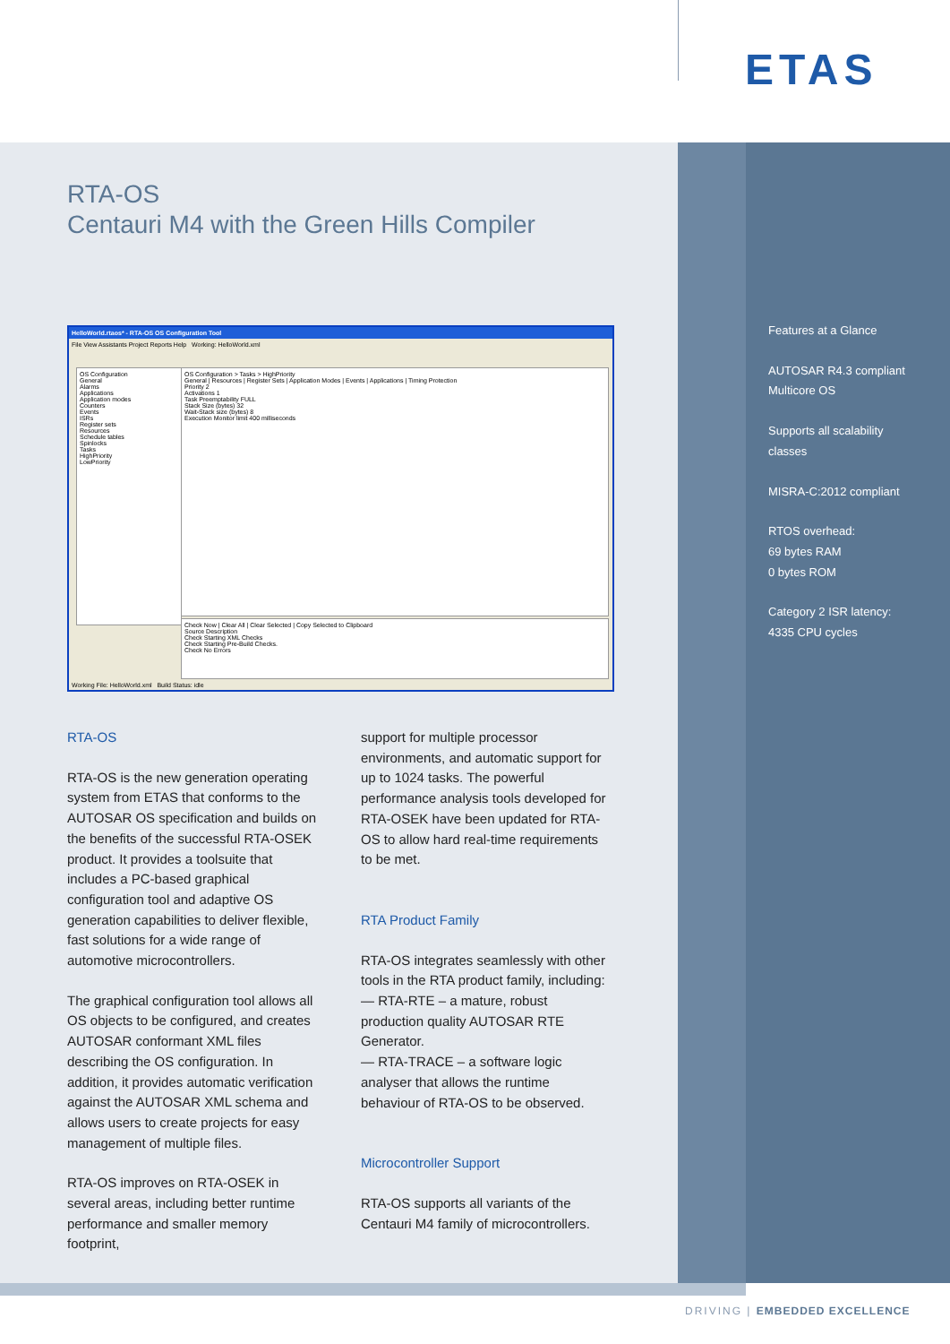ETAS
RTA-OS
Centauri M4 with the Green Hills Compiler
HelloWorld.rtaos* - RTA-OS OS Configuration Tool
File View Assistants Project Reports Help Working: HelloWorld.xml
OS Configuration
General
Alarms
Applications
Application modes
Counters
Events
ISRs
Register sets
Resources
Schedule tables
Spinlocks
Tasks
HighPriority
LowPriority
OS Configuration > Tasks > HighPriority
General | Resources | Register Sets | Application Modes | Events | Applications | Timing Protection
Priority 2
Activations 1
Task Preemptability FULL
Stack Size (bytes) 32
Wait-Stack size (bytes) 8
Execution Monitor limit 400 milliseconds
Check Now | Clear All | Clear Selected | Copy Selected to Clipboard
Source Description
Check Starting XML Checks
Check Starting Pre-Build Checks.
Check No Errors
Working File: HelloWorld.xml Build Status: idle
RTA-OS
RTA-OS is the new generation operating system from ETAS that conforms to the AUTOSAR OS specification and builds on the benefits of the successful RTA-OSEK product. It provides a toolsuite that includes a PC-based graphical configuration tool and adaptive OS generation capabilities to deliver flexible, fast solutions for a wide range of automotive microcontrollers.
The graphical configuration tool allows all OS objects to be configured, and creates AUTOSAR conformant XML files describing the OS configuration. In addition, it provides automatic verification against the AUTOSAR XML schema and allows users to create projects for easy management of multiple files.
RTA-OS improves on RTA-OSEK in several areas, including better runtime performance and smaller memory footprint,
support for multiple processor environments, and automatic support for up to 1024 tasks. The powerful performance analysis tools developed for RTA-OSEK have been updated for RTA-OS to allow hard real-time requirements to be met.
RTA Product Family
RTA-OS integrates seamlessly with other tools in the RTA product family, including:
— RTA-RTE – a mature, robust production quality AUTOSAR RTE Generator.
— RTA-TRACE – a software logic analyser that allows the runtime behaviour of RTA-OS to be observed.
Microcontroller Support
RTA-OS supports all variants of the Centauri M4 family of microcontrollers.
Features at a Glance
AUTOSAR R4.3 compliant
Multicore OS
Supports all scalability
classes
MISRA-C:2012 compliant
RTOS overhead:
69 bytes RAM
0 bytes ROM
Category 2 ISR latency:
4335 CPU cycles
DRIVING | EMBEDDED EXCELLENCE